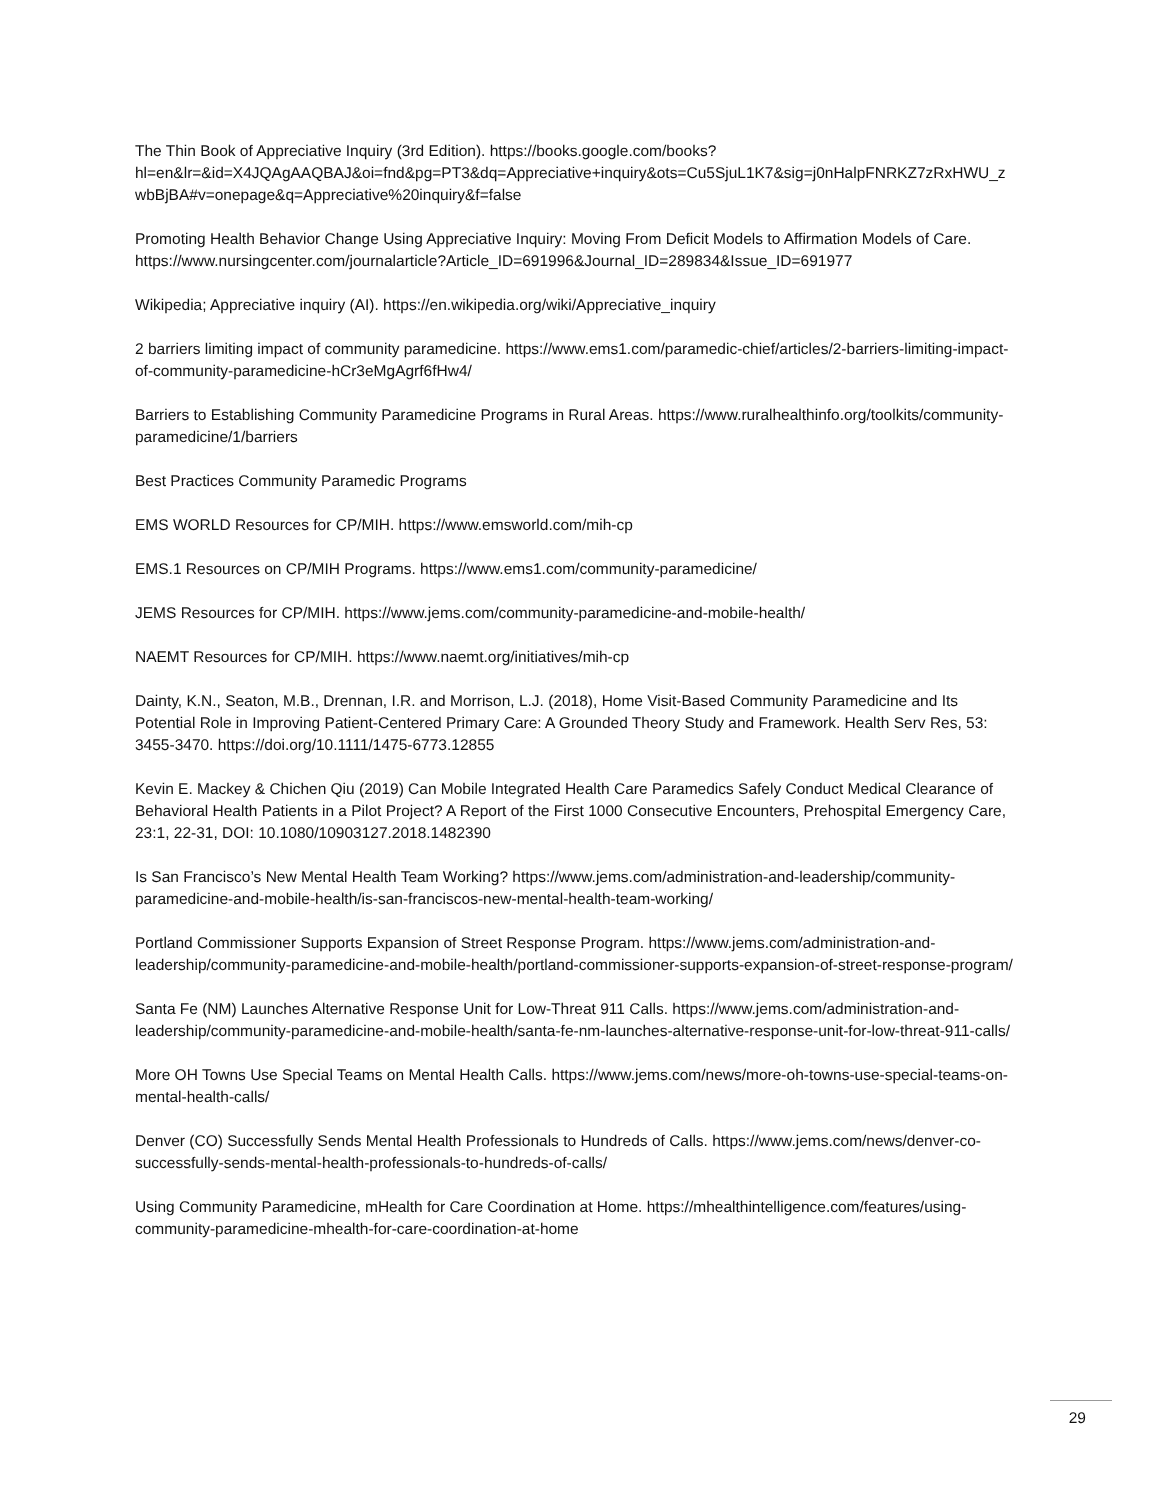The Thin Book of Appreciative Inquiry (3rd Edition). https://books.google.com/books?hl=en&lr=&id=X4JQAgAAQBAJ&oi=fnd&pg=PT3&dq=Appreciative+inquiry&ots=Cu5SjuL1K7&sig=j0nHalpFNRKZ7zRxHWU_zwbBjBA#v=onepage&q=Appreciative%20inquiry&f=false
Promoting Health Behavior Change Using Appreciative Inquiry: Moving From Deficit Models to Affirmation Models of Care. https://www.nursingcenter.com/journalarticle?Article_ID=691996&Journal_ID=289834&Issue_ID=691977
Wikipedia; Appreciative inquiry (AI). https://en.wikipedia.org/wiki/Appreciative_inquiry
2 barriers limiting impact of community paramedicine. https://www.ems1.com/paramedic-chief/articles/2-barriers-limiting-impact-of-community-paramedicine-hCr3eMgAgrf6fHw4/
Barriers to Establishing Community Paramedicine Programs in Rural Areas. https://www.ruralhealthinfo.org/toolkits/community-paramedicine/1/barriers
Best Practices Community Paramedic Programs
EMS WORLD Resources for CP/MIH. https://www.emsworld.com/mih-cp
EMS.1 Resources on CP/MIH Programs. https://www.ems1.com/community-paramedicine/
JEMS Resources for CP/MIH. https://www.jems.com/community-paramedicine-and-mobile-health/
NAEMT Resources for CP/MIH. https://www.naemt.org/initiatives/mih-cp
Dainty, K.N., Seaton, M.B., Drennan, I.R. and Morrison, L.J. (2018), Home Visit-Based Community Paramedicine and Its Potential Role in Improving Patient-Centered Primary Care: A Grounded Theory Study and Framework. Health Serv Res, 53: 3455-3470. https://doi.org/10.1111/1475-6773.12855
Kevin E. Mackey & Chichen Qiu (2019) Can Mobile Integrated Health Care Paramedics Safely Conduct Medical Clearance of Behavioral Health Patients in a Pilot Project? A Report of the First 1000 Consecutive Encounters, Prehospital Emergency Care, 23:1, 22-31, DOI: 10.1080/10903127.2018.1482390
Is San Francisco’s New Mental Health Team Working? https://www.jems.com/administration-and-leadership/community-paramedicine-and-mobile-health/is-san-franciscos-new-mental-health-team-working/
Portland Commissioner Supports Expansion of Street Response Program. https://www.jems.com/administration-and-leadership/community-paramedicine-and-mobile-health/portland-commissioner-supports-expansion-of-street-response-program/
Santa Fe (NM) Launches Alternative Response Unit for Low-Threat 911 Calls. https://www.jems.com/administration-and-leadership/community-paramedicine-and-mobile-health/santa-fe-nm-launches-alternative-response-unit-for-low-threat-911-calls/
More OH Towns Use Special Teams on Mental Health Calls. https://www.jems.com/news/more-oh-towns-use-special-teams-on-mental-health-calls/
Denver (CO) Successfully Sends Mental Health Professionals to Hundreds of Calls. https://www.jems.com/news/denver-co-successfully-sends-mental-health-professionals-to-hundreds-of-calls/
Using Community Paramedicine, mHealth for Care Coordination at Home. https://mhealthintelligence.com/features/using-community-paramedicine-mhealth-for-care-coordination-at-home
29